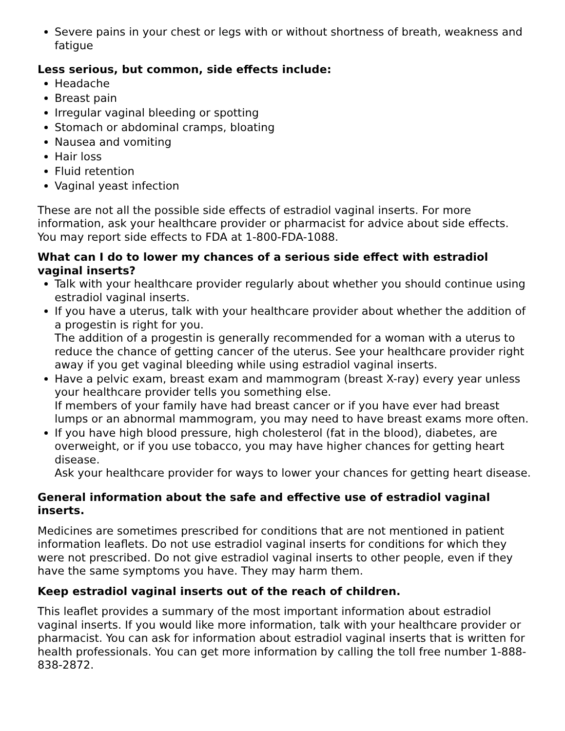Severe pains in your chest or legs with or without shortness of breath, weakness and fatigue
Less serious, but common, side effects include:
Headache
Breast pain
Irregular vaginal bleeding or spotting
Stomach or abdominal cramps, bloating
Nausea and vomiting
Hair loss
Fluid retention
Vaginal yeast infection
These are not all the possible side effects of estradiol vaginal inserts. For more information, ask your healthcare provider or pharmacist for advice about side effects. You may report side effects to FDA at 1-800-FDA-1088.
What can I do to lower my chances of a serious side effect with estradiol vaginal inserts?
Talk with your healthcare provider regularly about whether you should continue using estradiol vaginal inserts.
If you have a uterus, talk with your healthcare provider about whether the addition of a progestin is right for you.
The addition of a progestin is generally recommended for a woman with a uterus to reduce the chance of getting cancer of the uterus. See your healthcare provider right away if you get vaginal bleeding while using estradiol vaginal inserts.
Have a pelvic exam, breast exam and mammogram (breast X-ray) every year unless your healthcare provider tells you something else.
If members of your family have had breast cancer or if you have ever had breast lumps or an abnormal mammogram, you may need to have breast exams more often.
If you have high blood pressure, high cholesterol (fat in the blood), diabetes, are overweight, or if you use tobacco, you may have higher chances for getting heart disease.
Ask your healthcare provider for ways to lower your chances for getting heart disease.
General information about the safe and effective use of estradiol vaginal inserts.
Medicines are sometimes prescribed for conditions that are not mentioned in patient information leaflets. Do not use estradiol vaginal inserts for conditions for which they were not prescribed. Do not give estradiol vaginal inserts to other people, even if they have the same symptoms you have. They may harm them.
Keep estradiol vaginal inserts out of the reach of children.
This leaflet provides a summary of the most important information about estradiol vaginal inserts. If you would like more information, talk with your healthcare provider or pharmacist. You can ask for information about estradiol vaginal inserts that is written for health professionals. You can get more information by calling the toll free number 1-888-838-2872.